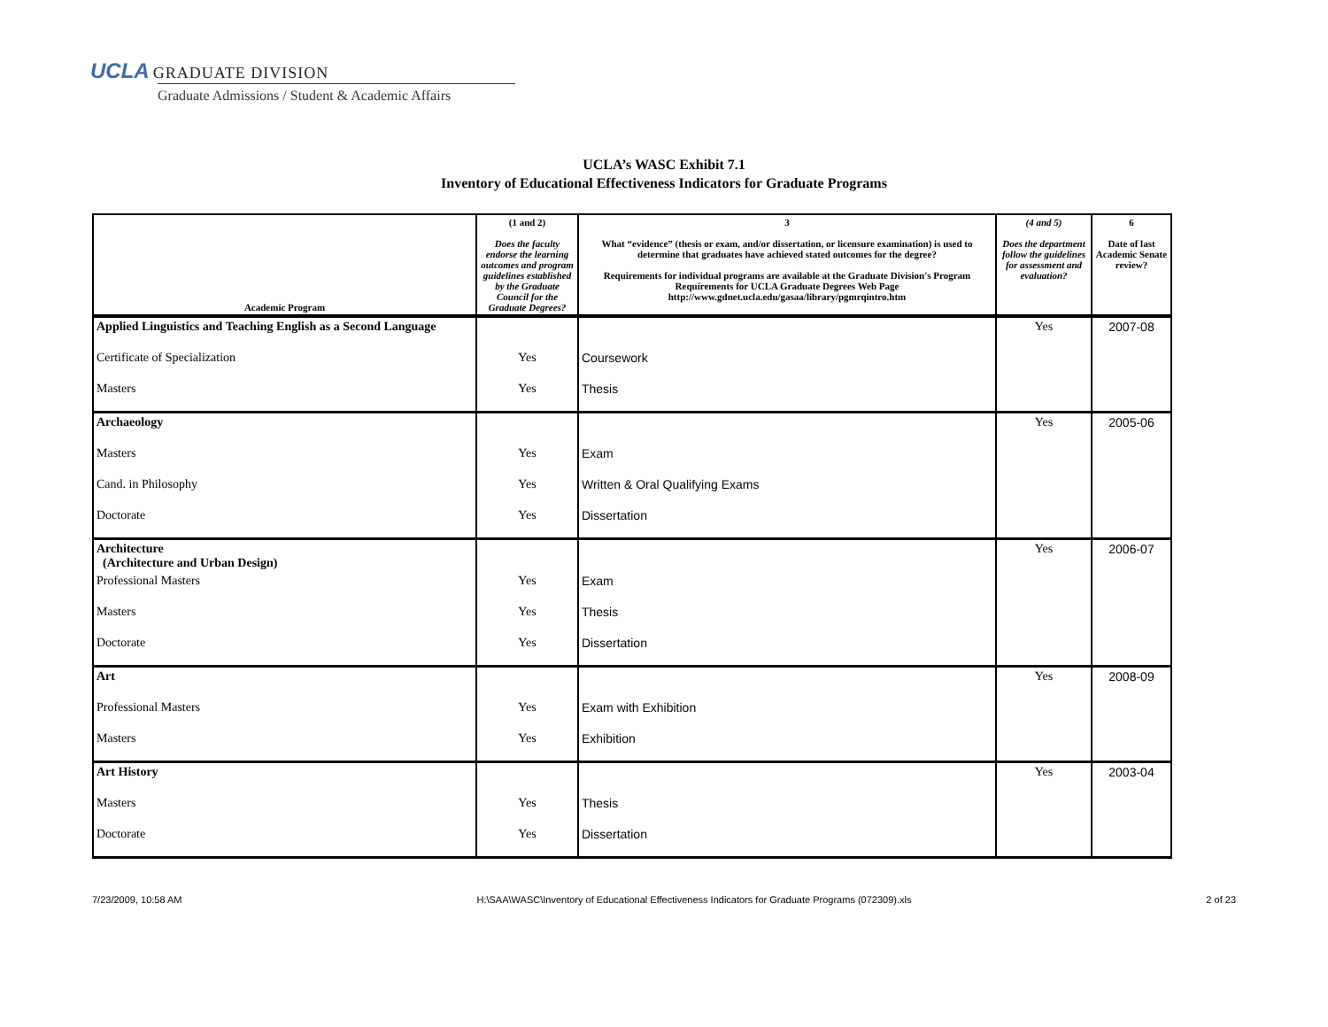UCLA GRADUATE DIVISION
Graduate Admissions / Student & Academic Affairs
UCLA’s WASC Exhibit 7.1
Inventory of Educational Effectiveness Indicators for Graduate Programs
| Academic Program | (1 and 2) Does the faculty endorse the learning outcomes and program guidelines established by the Graduate Council for the Graduate Degrees? | 3 What “evidence” (thesis or exam, and/or dissertation, or licensure examination) is used to determine that graduates have achieved stated outcomes for the degree? Requirements for individual programs are available at the Graduate Division's Program Requirements for UCLA Graduate Degrees Web Page http://www.gdnet.ucla.edu/gasaa/library/pgmrqintro.htm | (4 and 5) Does the department follow the guidelines for assessment and evaluation? | 6 Date of last Academic Senate review? |
| --- | --- | --- | --- | --- |
| Applied Linguistics and Teaching English as a Second Language | | | Yes | 2007-08 |
| Certificate of Specialization | Yes | Coursework | | |
| Masters | Yes | Thesis | | |
| Archaeology | | | Yes | 2005-06 |
| Masters | Yes | Exam | | |
| Cand. in Philosophy | Yes | Written & Oral Qualifying Exams | | |
| Doctorate | Yes | Dissertation | | |
| Architecture (Architecture and Urban Design) | | | Yes | 2006-07 |
| Professional Masters | Yes | Exam | | |
| Masters | Yes | Thesis | | |
| Doctorate | Yes | Dissertation | | |
| Art | | | Yes | 2008-09 |
| Professional Masters | Yes | Exam with Exhibition | | |
| Masters | Yes | Exhibition | | |
| Art History | | | Yes | 2003-04 |
| Masters | Yes | Thesis | | |
| Doctorate | Yes | Dissertation | | |
7/23/2009, 10:58 AM H:\SAA\WASC\Inventory of Educational Effectiveness Indicators for Graduate Programs (072309).xls 2 of 23